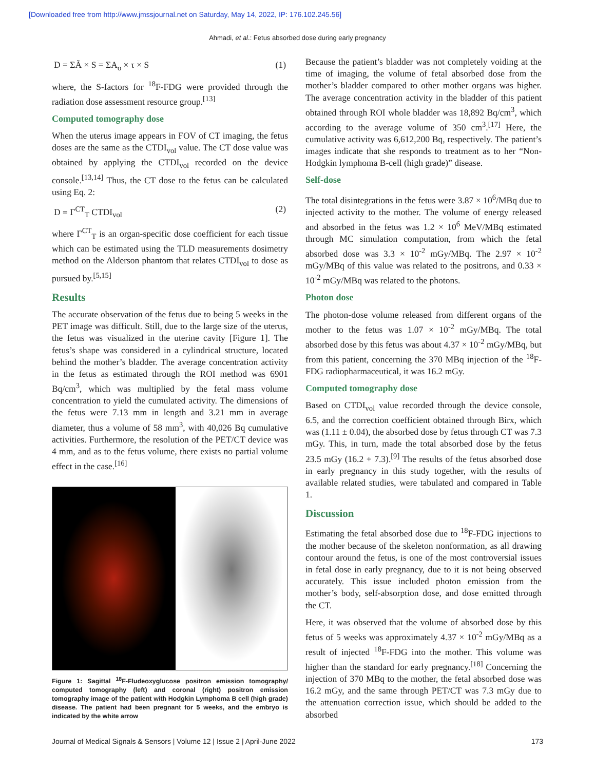[Downloaded free from http://www.jmssjournal.net on Saturday, May 14, 2022, IP: 176.102.245.56]
Ahmadi, et al.: Fetus absorbed dose during early pregnancy
D = ΣÃ × S = ΣA<sub>o</sub> × τ × S (1)
where, the S-factors for <sup>18</sup>F-FDG were provided through the radiation dose assessment resource group.<sup>[13]</sup>
Computed tomography dose
When the uterus image appears in FOV of CT imaging, the fetus doses are the same as the CTDI<sub>vol</sub> value. The CT dose value was obtained by applying the CTDI<sub>vol</sub> recorded on the device console.<sup>[13,14]</sup> Thus, the CT dose to the fetus can be calculated using Eq. 2:
D = Γ<sup>CT</sup><sub>T</sub> CTDI<sub>vol</sub> (2)
where Γ<sup>CT</sup><sub>T</sub> is an organ-specific dose coefficient for each tissue which can be estimated using the TLD measurements dosimetry method on the Alderson phantom that relates CTDI<sub>vol</sub> to dose as pursued by.<sup>[5,15]</sup>
Results
The accurate observation of the fetus due to being 5 weeks in the PET image was difficult. Still, due to the large size of the uterus, the fetus was visualized in the uterine cavity [Figure 1]. The fetus’s shape was considered in a cylindrical structure, located behind the mother’s bladder. The average concentration activity in the fetus as estimated through the ROI method was 6901 Bq/cm<sup>3</sup>, which was multiplied by the fetal mass volume concentration to yield the cumulated activity. The dimensions of the fetus were 7.13 mm in length and 3.21 mm in average diameter, thus a volume of 58 mm<sup>3</sup>, with 40,026 Bq cumulative activities. Furthermore, the resolution of the PET/CT device was 4 mm, and as to the fetus volume, there exists no partial volume effect in the case.<sup>[16]</sup>
Figure 1: Sagittal <sup>18</sup>F-Fludeoxyglucose positron emission tomography/ computed tomography (left) and coronal (right) positron emission tomography image of the patient with Hodgkin Lymphoma B cell (high grade) disease. The patient had been pregnant for 5 weeks, and the embryo is indicated by the white arrow
Because the patient’s bladder was not completely voiding at the time of imaging, the volume of fetal absorbed dose from the mother’s bladder compared to other mother organs was higher. The average concentration activity in the bladder of this patient obtained through ROI whole bladder was 18,892 Bq/cm<sup>3</sup>, which according to the average volume of 350 cm<sup>3</sup>.<sup>[17]</sup> Here, the cumulative activity was 6,612,200 Bq, respectively. The patient’s images indicate that she responds to treatment as to her “Non-Hodgkin lymphoma B-cell (high grade)” disease.
Self-dose
The total disintegrations in the fetus were 3.87 × 10<sup>6</sup>/MBq due to injected activity to the mother. The volume of energy released and absorbed in the fetus was 1.2 × 10<sup>6</sup> MeV/MBq estimated through MC simulation computation, from which the fetal absorbed dose was 3.3 × 10<sup>-2</sup> mGy/MBq. The 2.97 × 10<sup>-2</sup> mGy/MBq of this value was related to the positrons, and 0.33 × 10<sup>-2</sup> mGy/MBq was related to the photons.
Photon dose
The photon-dose volume released from different organs of the mother to the fetus was 1.07 × 10<sup>-2</sup> mGy/MBq. The total absorbed dose by this fetus was about 4.37 × 10<sup>-2</sup> mGy/MBq, but from this patient, concerning the 370 MBq injection of the <sup>18</sup>F-FDG radiopharmaceutical, it was 16.2 mGy.
Computed tomography dose
Based on CTDI<sub>vol</sub> value recorded through the device console, 6.5, and the correction coefficient obtained through Birx, which was (1.11 ± 0.04), the absorbed dose by fetus through CT was 7.3 mGy. This, in turn, made the total absorbed dose by the fetus 23.5 mGy (16.2 + 7.3).<sup>[9]</sup> The results of the fetus absorbed dose in early pregnancy in this study together, with the results of available related studies, were tabulated and compared in Table 1.
Discussion
Estimating the fetal absorbed dose due to <sup>18</sup>F-FDG injections to the mother because of the skeleton nonformation, as all drawing contour around the fetus, is one of the most controversial issues in fetal dose in early pregnancy, due to it is not being observed accurately. This issue included photon emission from the mother’s body, self-absorption dose, and dose emitted through the CT.
Here, it was observed that the volume of absorbed dose by this fetus of 5 weeks was approximately 4.37 × 10<sup>-2</sup> mGy/MBq as a result of injected <sup>18</sup>F-FDG into the mother. This volume was higher than the standard for early pregnancy.<sup>[18]</sup> Concerning the injection of 370 MBq to the mother, the fetal absorbed dose was 16.2 mGy, and the same through PET/CT was 7.3 mGy due to the attenuation correction issue, which should be added to the absorbed
Journal of Medical Signals & Sensors | Volume 12 | Issue 2 | April-June 2022 173